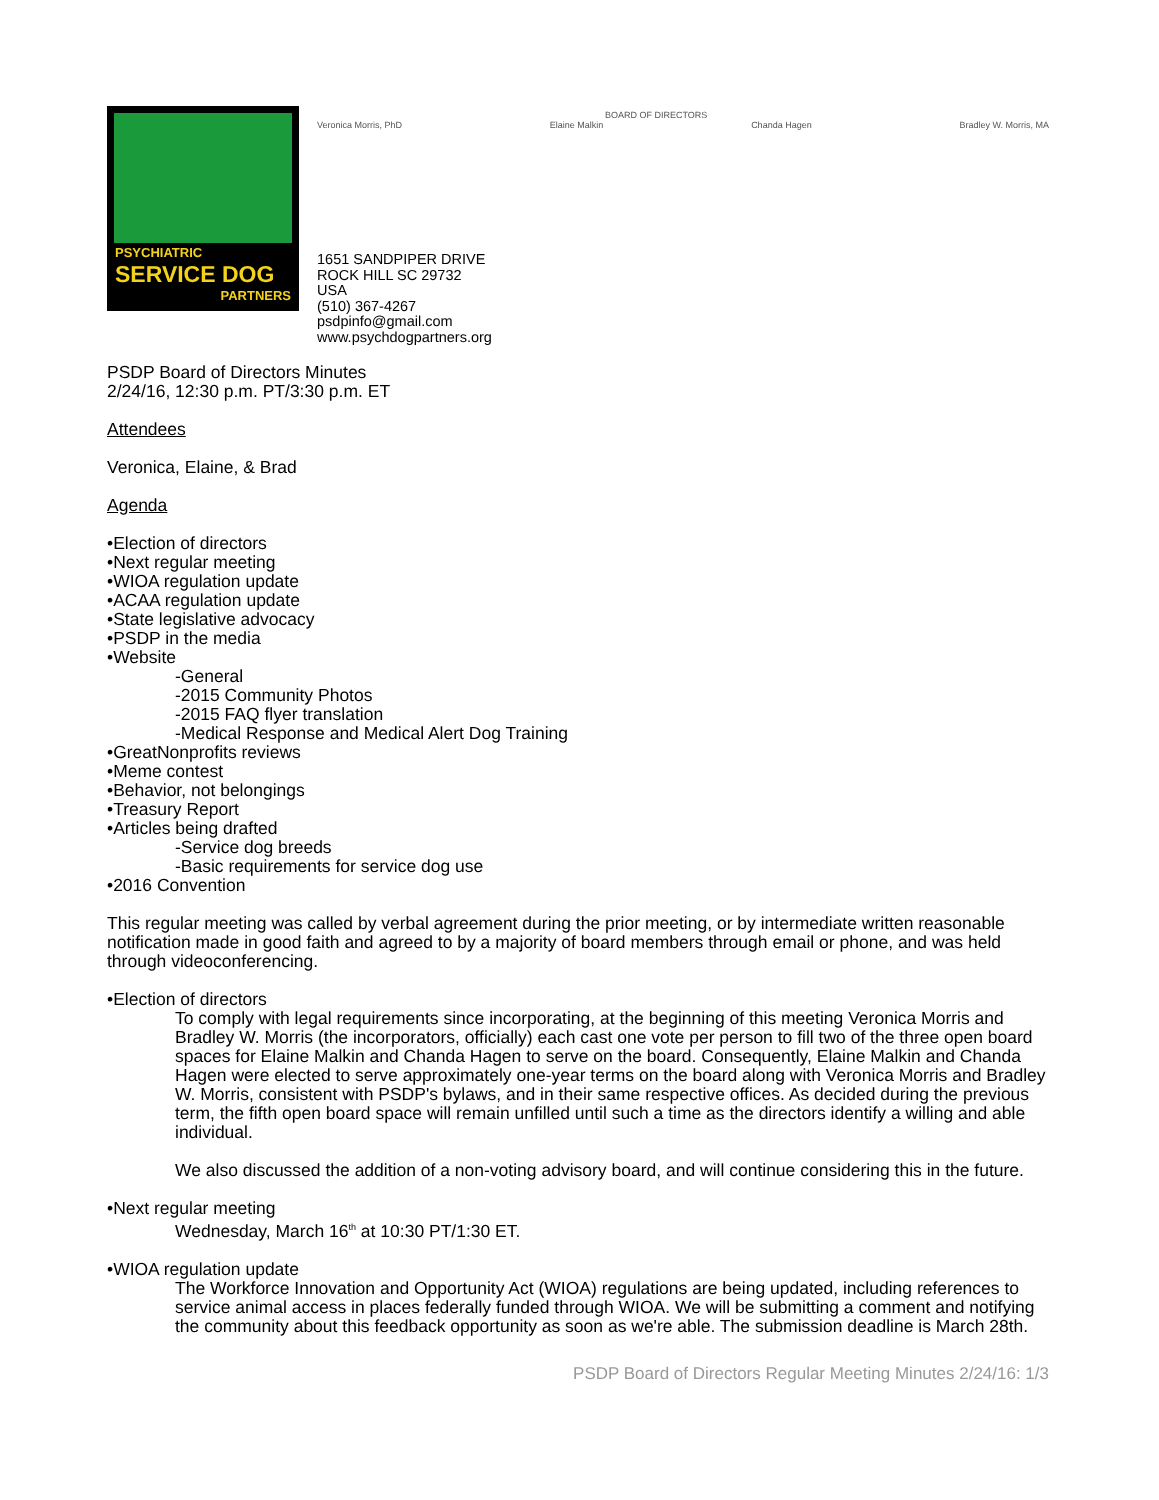PSYCHIATRIC
SERVICE DOG
PARTNERS
Veronica Morris, PhD Elaine Malkin
BOARD OF DIRECTORS
Chanda Hagen Bradley W. Morris, MA
1651 SANDPIPER DRIVE
ROCK HILL SC 29732
USA
(510) 367-4267
psdpinfo@gmail.com
www.psychdogpartners.org
PSDP Board of Directors Minutes
2/24/16, 12:30 p.m. PT/3:30 p.m. ET
Attendees
Veronica, Elaine, & Brad
Agenda
•Election of directors
•Next regular meeting
•WIOA regulation update
•ACAA regulation update
•State legislative advocacy
•PSDP in the media
•Website
-General
-2015 Community Photos
-2015 FAQ flyer translation
-Medical Response and Medical Alert Dog Training
•GreatNonprofits reviews
•Meme contest
•Behavior, not belongings
•Treasury Report
•Articles being drafted
-Service dog breeds
-Basic requirements for service dog use
•2016 Convention
This regular meeting was called by verbal agreement during the prior meeting, or by intermediate written reasonable notification made in good faith and agreed to by a majority of board members through email or phone, and was held through videoconferencing.
•Election of directors
To comply with legal requirements since incorporating, at the beginning of this meeting Veronica Morris and Bradley W. Morris (the incorporators, officially) each cast one vote per person to fill two of the three open board spaces for Elaine Malkin and Chanda Hagen to serve on the board. Consequently, Elaine Malkin and Chanda Hagen were elected to serve approximately one-year terms on the board along with Veronica Morris and Bradley W. Morris, consistent with PSDP's bylaws, and in their same respective offices. As decided during the previous term, the fifth open board space will remain unfilled until such a time as the directors identify a willing and able individual.
We also discussed the addition of a non-voting advisory board, and will continue considering this in the future.
•Next regular meeting
Wednesday, March 16<sup>th</sup> at 10:30 PT/1:30 ET.
•WIOA regulation update
The Workforce Innovation and Opportunity Act (WIOA) regulations are being updated, including references to service animal access in places federally funded through WIOA. We will be submitting a comment and notifying the community about this feedback opportunity as soon as we're able. The submission deadline is March 28th.
PSDP Board of Directors Regular Meeting Minutes 2/24/16: 1/3